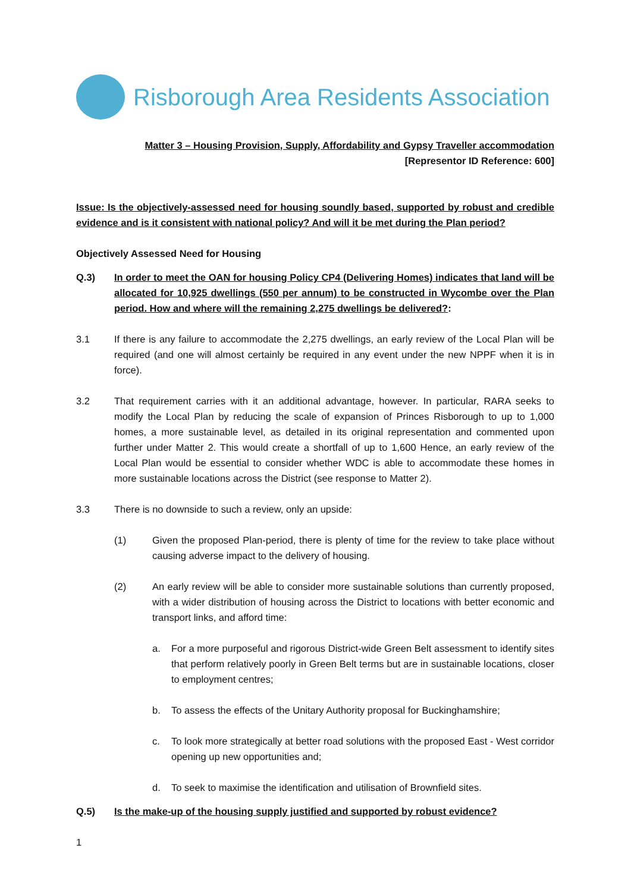Risborough Area Residents Association
Matter 3 – Housing Provision, Supply, Affordability and Gypsy Traveller accommodation
[Representor ID Reference: 600]
Issue: Is the objectively-assessed need for housing soundly based, supported by robust and credible evidence and is it consistent with national policy? And will it be met during the Plan period?
Objectively Assessed Need for Housing
Q.3) In order to meet the OAN for housing Policy CP4 (Delivering Homes) indicates that land will be allocated for 10,925 dwellings (550 per annum) to be constructed in Wycombe over the Plan period. How and where will the remaining 2,275 dwellings be delivered?:
3.1 If there is any failure to accommodate the 2,275 dwellings, an early review of the Local Plan will be required (and one will almost certainly be required in any event under the new NPPF when it is in force).
3.2 That requirement carries with it an additional advantage, however. In particular, RARA seeks to modify the Local Plan by reducing the scale of expansion of Princes Risborough to up to 1,000 homes, a more sustainable level, as detailed in its original representation and commented upon further under Matter 2. This would create a shortfall of up to 1,600 Hence, an early review of the Local Plan would be essential to consider whether WDC is able to accommodate these homes in more sustainable locations across the District (see response to Matter 2).
3.3 There is no downside to such a review, only an upside:
(1) Given the proposed Plan-period, there is plenty of time for the review to take place without causing adverse impact to the delivery of housing.
(2) An early review will be able to consider more sustainable solutions than currently proposed, with a wider distribution of housing across the District to locations with better economic and transport links, and afford time:
a. For a more purposeful and rigorous District-wide Green Belt assessment to identify sites that perform relatively poorly in Green Belt terms but are in sustainable locations, closer to employment centres;
b. To assess the effects of the Unitary Authority proposal for Buckinghamshire;
c. To look more strategically at better road solutions with the proposed East - West corridor opening up new opportunities and;
d. To seek to maximise the identification and utilisation of Brownfield sites.
Q.5) Is the make-up of the housing supply justified and supported by robust evidence?
1